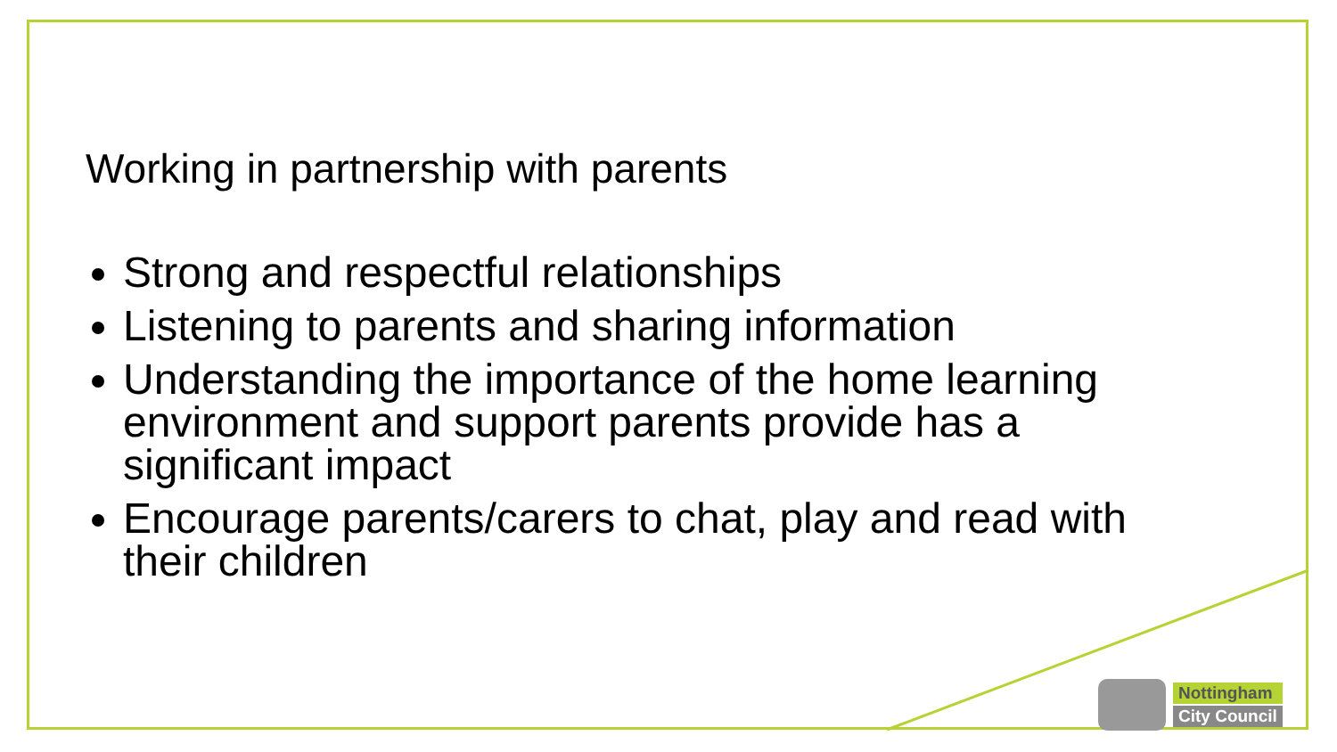Working in partnership with parents
Strong and respectful relationships
Listening to parents and sharing information
Understanding the importance of the home learning environment and support parents provide has a significant impact
Encourage parents/carers to chat, play and read with their children
Nottingham
City Council